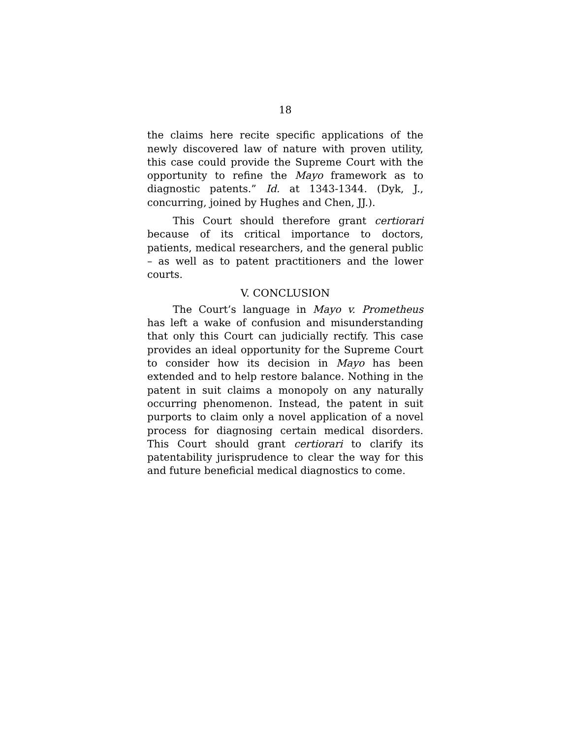18
the claims here recite specific applications of the newly discovered law of nature with proven utility, this case could provide the Supreme Court with the opportunity to refine the Mayo framework as to diagnostic patents.” Id. at 1343-1344. (Dyk, J., concurring, joined by Hughes and Chen, JJ.).
This Court should therefore grant certiorari because of its critical importance to doctors, patients, medical researchers, and the general public – as well as to patent practitioners and the lower courts.
V. CONCLUSION
The Court’s language in Mayo v. Prometheus has left a wake of confusion and misunderstanding that only this Court can judicially rectify. This case provides an ideal opportunity for the Supreme Court to consider how its decision in Mayo has been extended and to help restore balance. Nothing in the patent in suit claims a monopoly on any naturally occurring phenomenon. Instead, the patent in suit purports to claim only a novel application of a novel process for diagnosing certain medical disorders. This Court should grant certiorari to clarify its patentability jurisprudence to clear the way for this and future beneficial medical diagnostics to come.